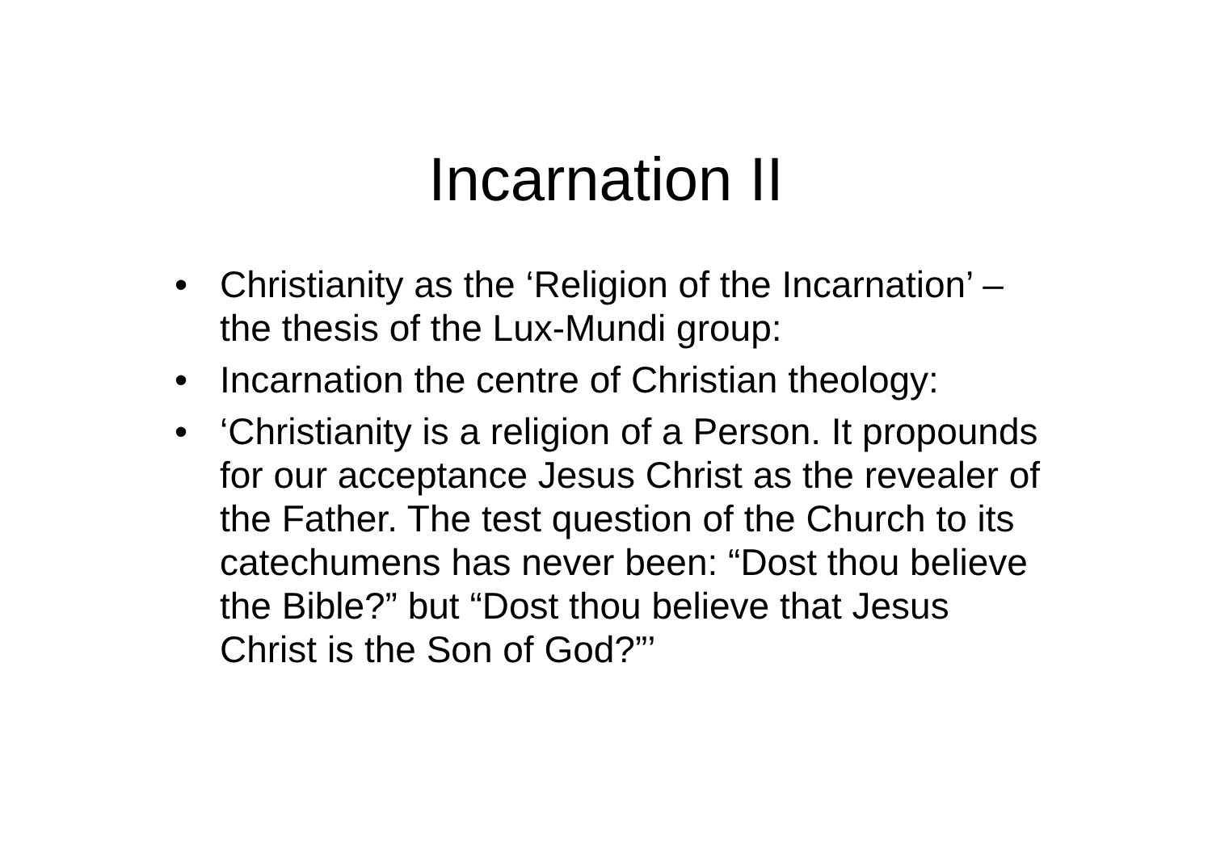Incarnation II
• Christianity as the ‘Religion of the Incarnation’ – the thesis of the Lux-Mundi group:
• Incarnation the centre of Christian theology:
• ‘Christianity is a religion of a Person. It propounds for our acceptance Jesus Christ as the revealer of the Father. The test question of the Church to its catechumens has never been: “Dost thou believe the Bible?” but “Dost thou believe that Jesus Christ is the Son of God?”’